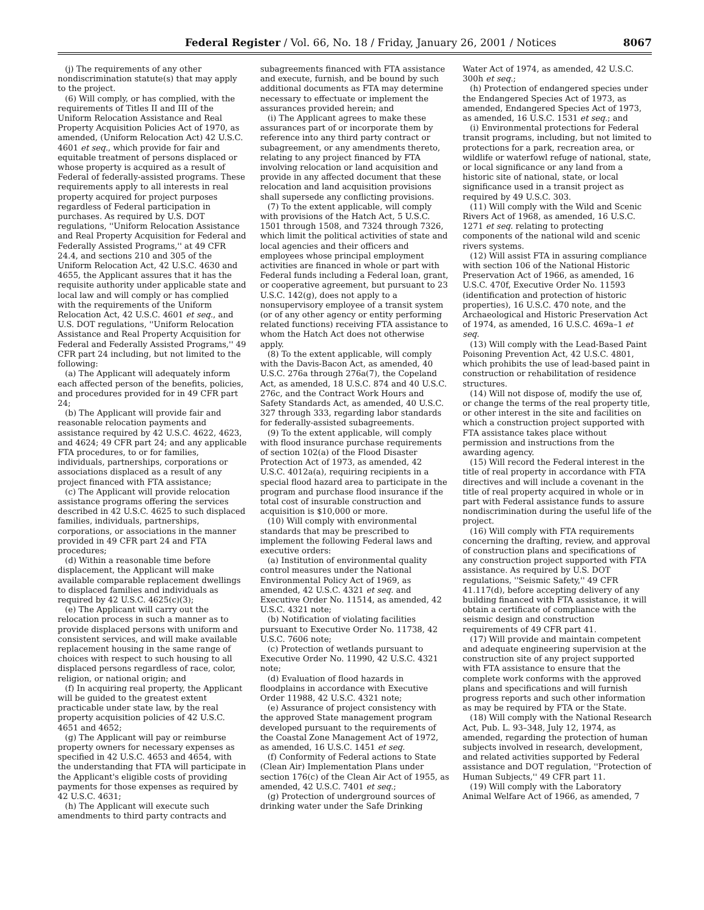Federal Register / Vol. 66, No. 18 / Friday, January 26, 2001 / Notices 8067
(j) The requirements of any other nondiscrimination statute(s) that may apply to the project.
(6) Will comply, or has complied, with the requirements of Titles II and III of the Uniform Relocation Assistance and Real Property Acquisition Policies Act of 1970, as amended, (Uniform Relocation Act) 42 U.S.C. 4601 et seq., which provide for fair and equitable treatment of persons displaced or whose property is acquired as a result of Federal of federally-assisted programs. These requirements apply to all interests in real property acquired for project purposes regardless of Federal participation in purchases. As required by U.S. DOT regulations, ''Uniform Relocation Assistance and Real Property Acquisition for Federal and Federally Assisted Programs,'' at 49 CFR 24.4, and sections 210 and 305 of the Uniform Relocation Act, 42 U.S.C. 4630 and 4655, the Applicant assures that it has the requisite authority under applicable state and local law and will comply or has complied with the requirements of the Uniform Relocation Act, 42 U.S.C. 4601 et seq., and U.S. DOT regulations, ''Uniform Relocation Assistance and Real Property Acquisition for Federal and Federally Assisted Programs,'' 49 CFR part 24 including, but not limited to the following:
(a) The Applicant will adequately inform each affected person of the benefits, policies, and procedures provided for in 49 CFR part 24;
(b) The Applicant will provide fair and reasonable relocation payments and assistance required by 42 U.S.C. 4622, 4623, and 4624; 49 CFR part 24; and any applicable FTA procedures, to or for families, individuals, partnerships, corporations or associations displaced as a result of any project financed with FTA assistance;
(c) The Applicant will provide relocation assistance programs offering the services described in 42 U.S.C. 4625 to such displaced families, individuals, partnerships, corporations, or associations in the manner provided in 49 CFR part 24 and FTA procedures;
(d) Within a reasonable time before displacement, the Applicant will make available comparable replacement dwellings to displaced families and individuals as required by 42 U.S.C. 4625(c)(3);
(e) The Applicant will carry out the relocation process in such a manner as to provide displaced persons with uniform and consistent services, and will make available replacement housing in the same range of choices with respect to such housing to all displaced persons regardless of race, color, religion, or national origin; and
(f) In acquiring real property, the Applicant will be guided to the greatest extent practicable under state law, by the real property acquisition policies of 42 U.S.C. 4651 and 4652;
(g) The Applicant will pay or reimburse property owners for necessary expenses as specified in 42 U.S.C. 4653 and 4654, with the understanding that FTA will participate in the Applicant's eligible costs of providing payments for those expenses as required by 42 U.S.C. 4631;
(h) The Applicant will execute such amendments to third party contracts and
subagreements financed with FTA assistance and execute, furnish, and be bound by such additional documents as FTA may determine necessary to effectuate or implement the assurances provided herein; and
(i) The Applicant agrees to make these assurances part of or incorporate them by reference into any third party contract or subagreement, or any amendments thereto, relating to any project financed by FTA involving relocation or land acquisition and provide in any affected document that these relocation and land acquisition provisions shall supersede any conflicting provisions.
(7) To the extent applicable, will comply with provisions of the Hatch Act, 5 U.S.C. 1501 through 1508, and 7324 through 7326, which limit the political activities of state and local agencies and their officers and employees whose principal employment activities are financed in whole or part with Federal funds including a Federal loan, grant, or cooperative agreement, but pursuant to 23 U.S.C. 142(g), does not apply to a nonsupervisory employee of a transit system (or of any other agency or entity performing related functions) receiving FTA assistance to whom the Hatch Act does not otherwise apply.
(8) To the extent applicable, will comply with the Davis-Bacon Act, as amended, 40 U.S.C. 276a through 276a(7), the Copeland Act, as amended, 18 U.S.C. 874 and 40 U.S.C. 276c, and the Contract Work Hours and Safety Standards Act, as amended, 40 U.S.C. 327 through 333, regarding labor standards for federally-assisted subagreements.
(9) To the extent applicable, will comply with flood insurance purchase requirements of section 102(a) of the Flood Disaster Protection Act of 1973, as amended, 42 U.S.C. 4012a(a), requiring recipients in a special flood hazard area to participate in the program and purchase flood insurance if the total cost of insurable construction and acquisition is $10,000 or more.
(10) Will comply with environmental standards that may be prescribed to implement the following Federal laws and executive orders:
(a) Institution of environmental quality control measures under the National Environmental Policy Act of 1969, as amended, 42 U.S.C. 4321 et seq. and Executive Order No. 11514, as amended, 42 U.S.C. 4321 note;
(b) Notification of violating facilities pursuant to Executive Order No. 11738, 42 U.S.C. 7606 note;
(c) Protection of wetlands pursuant to Executive Order No. 11990, 42 U.S.C. 4321 note;
(d) Evaluation of flood hazards in floodplains in accordance with Executive Order 11988, 42 U.S.C. 4321 note;
(e) Assurance of project consistency with the approved State management program developed pursuant to the requirements of the Coastal Zone Management Act of 1972, as amended, 16 U.S.C. 1451 et seq.
(f) Conformity of Federal actions to State (Clean Air) Implementation Plans under section 176(c) of the Clean Air Act of 1955, as amended, 42 U.S.C. 7401 et seq.;
(g) Protection of underground sources of drinking water under the Safe Drinking
Water Act of 1974, as amended, 42 U.S.C. 300h et seq.;
(h) Protection of endangered species under the Endangered Species Act of 1973, as amended, Endangered Species Act of 1973, as amended, 16 U.S.C. 1531 et seq.; and
(i) Environmental protections for Federal transit programs, including, but not limited to protections for a park, recreation area, or wildlife or waterfowl refuge of national, state, or local significance or any land from a historic site of national, state, or local significance used in a transit project as required by 49 U.S.C. 303.
(11) Will comply with the Wild and Scenic Rivers Act of 1968, as amended, 16 U.S.C. 1271 et seq. relating to protecting components of the national wild and scenic rivers systems.
(12) Will assist FTA in assuring compliance with section 106 of the National Historic Preservation Act of 1966, as amended, 16 U.S.C. 470f, Executive Order No. 11593 (identification and protection of historic properties), 16 U.S.C. 470 note, and the Archaeological and Historic Preservation Act of 1974, as amended, 16 U.S.C. 469a–1 et seq.
(13) Will comply with the Lead-Based Paint Poisoning Prevention Act, 42 U.S.C. 4801, which prohibits the use of lead-based paint in construction or rehabilitation of residence structures.
(14) Will not dispose of, modify the use of, or change the terms of the real property title, or other interest in the site and facilities on which a construction project supported with FTA assistance takes place without permission and instructions from the awarding agency.
(15) Will record the Federal interest in the title of real property in accordance with FTA directives and will include a covenant in the title of real property acquired in whole or in part with Federal assistance funds to assure nondiscrimination during the useful life of the project.
(16) Will comply with FTA requirements concerning the drafting, review, and approval of construction plans and specifications of any construction project supported with FTA assistance. As required by U.S. DOT regulations, ''Seismic Safety,'' 49 CFR 41.117(d), before accepting delivery of any building financed with FTA assistance, it will obtain a certificate of compliance with the seismic design and construction requirements of 49 CFR part 41.
(17) Will provide and maintain competent and adequate engineering supervision at the construction site of any project supported with FTA assistance to ensure that the complete work conforms with the approved plans and specifications and will furnish progress reports and such other information as may be required by FTA or the State.
(18) Will comply with the National Research Act, Pub. L. 93–348, July 12, 1974, as amended, regarding the protection of human subjects involved in research, development, and related activities supported by Federal assistance and DOT regulation, ''Protection of Human Subjects,'' 49 CFR part 11.
(19) Will comply with the Laboratory Animal Welfare Act of 1966, as amended, 7